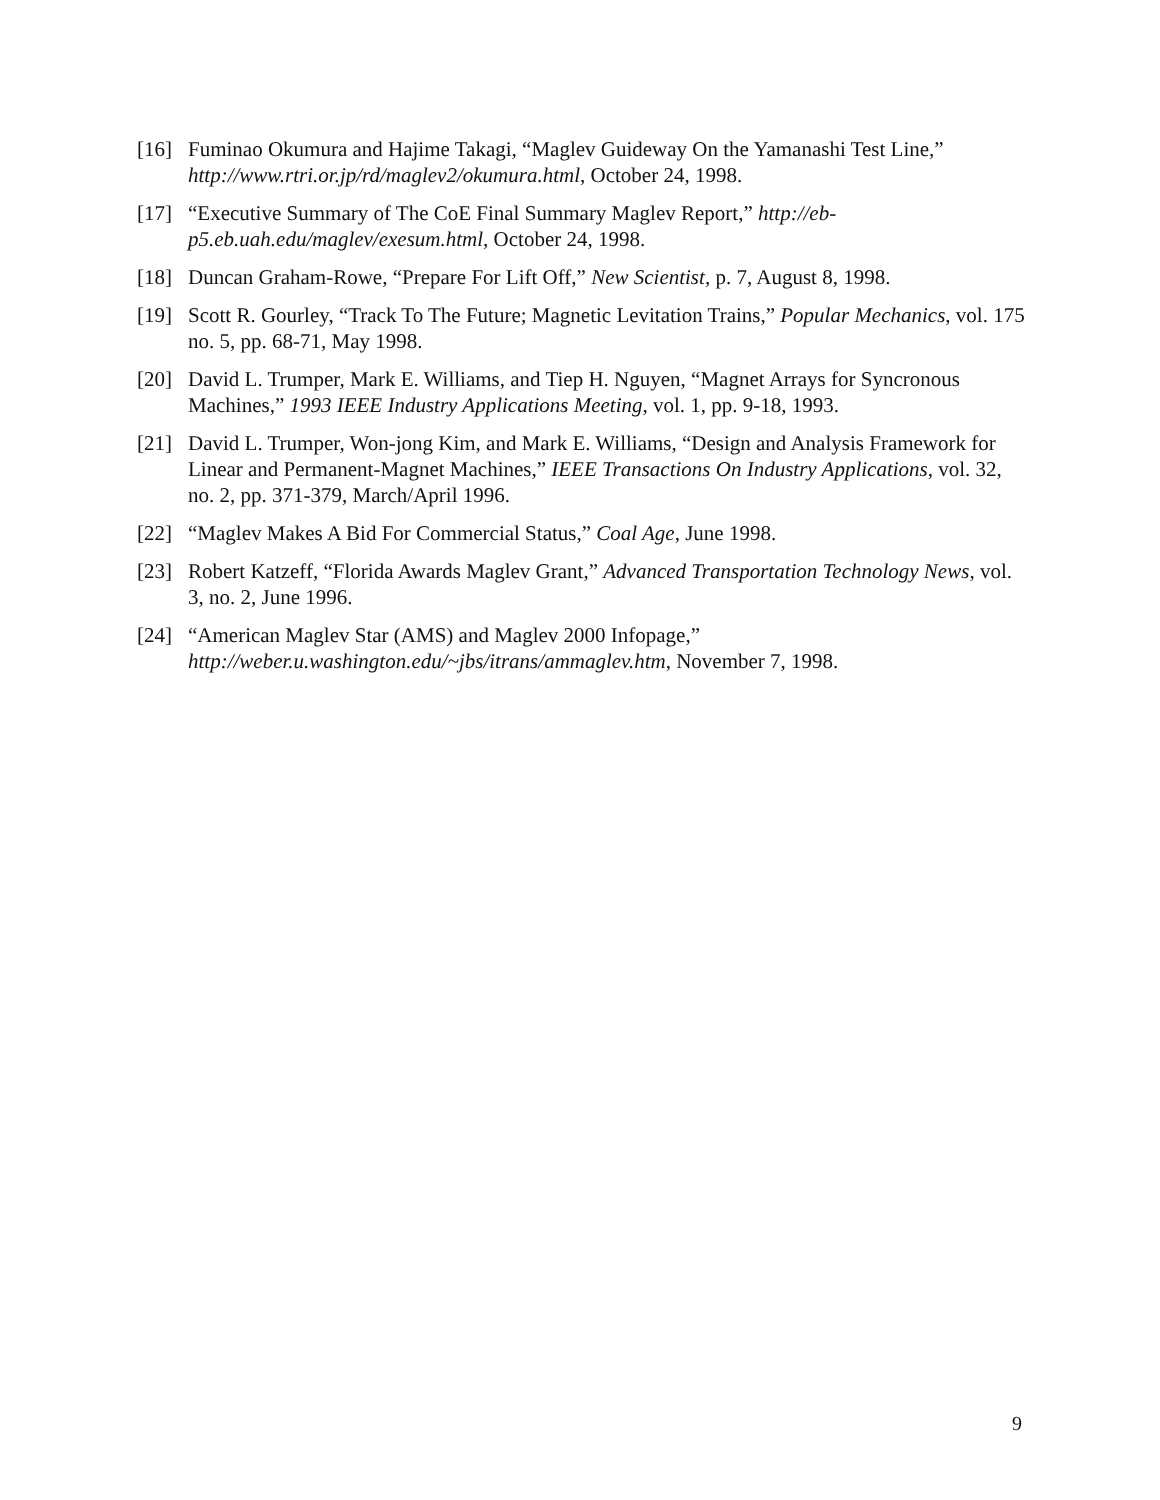[16] Fuminao Okumura and Hajime Takagi, “Maglev Guideway On the Yamanashi Test Line,” http://www.rtri.or.jp/rd/maglev2/okumura.html, October 24, 1998.
[17] “Executive Summary of The CoE Final Summary Maglev Report,” http://eb-p5.eb.uah.edu/maglev/exesum.html, October 24, 1998.
[18] Duncan Graham-Rowe, “Prepare For Lift Off,” New Scientist, p. 7, August 8, 1998.
[19] Scott R. Gourley, “Track To The Future; Magnetic Levitation Trains,” Popular Mechanics, vol. 175 no. 5, pp. 68-71, May 1998.
[20] David L. Trumper, Mark E. Williams, and Tiep H. Nguyen, “Magnet Arrays for Syncronous Machines,” 1993 IEEE Industry Applications Meeting, vol. 1, pp. 9-18, 1993.
[21] David L. Trumper, Won-jong Kim, and Mark E. Williams, “Design and Analysis Framework for Linear and Permanent-Magnet Machines,” IEEE Transactions On Industry Applications, vol. 32, no. 2, pp. 371-379, March/April 1996.
[22] “Maglev Makes A Bid For Commercial Status,” Coal Age, June 1998.
[23] Robert Katzeff, “Florida Awards Maglev Grant,” Advanced Transportation Technology News, vol. 3, no. 2, June 1996.
[24] “American Maglev Star (AMS) and Maglev 2000 Infopage,” http://weber.u.washington.edu/~jbs/itrans/ammaglev.htm, November 7, 1998.
9